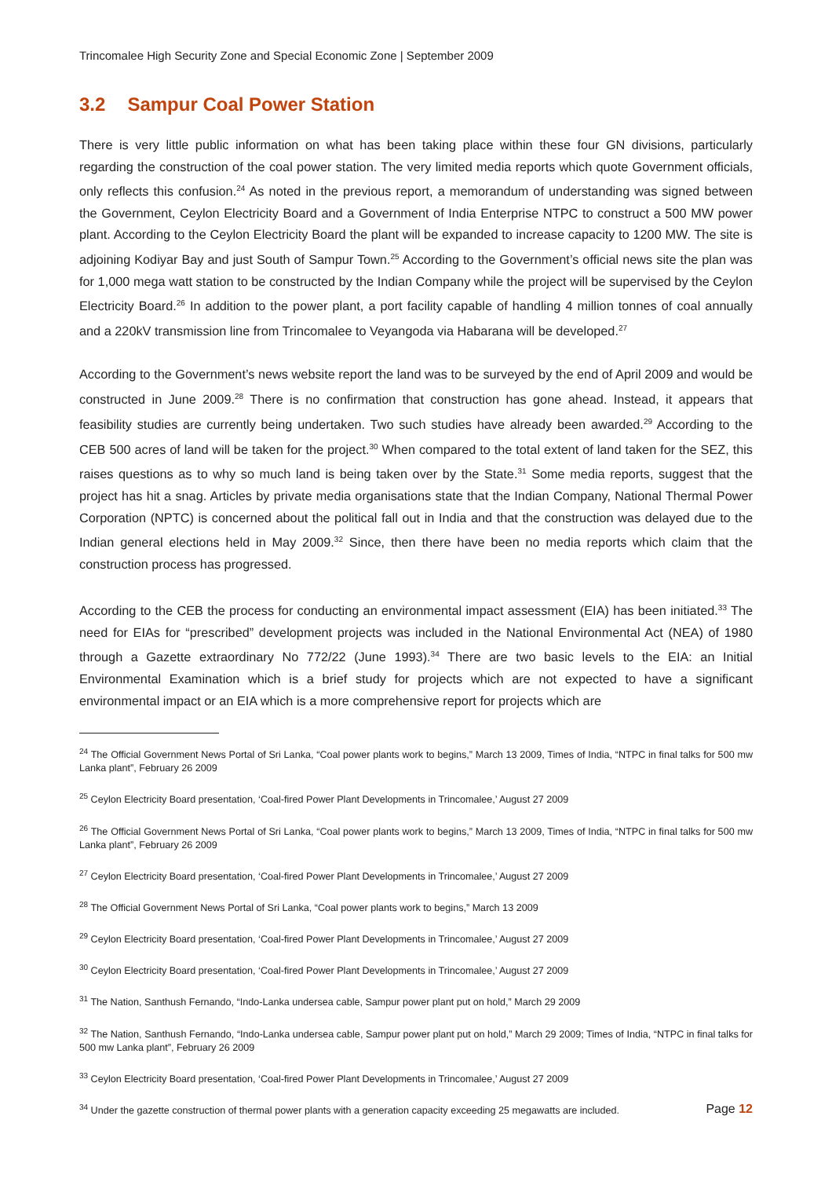Trincomalee High Security Zone and Special Economic Zone | September 2009
3.2 Sampur Coal Power Station
There is very little public information on what has been taking place within these four GN divisions, particularly regarding the construction of the coal power station. The very limited media reports which quote Government officials, only reflects this confusion.<sup>24</sup> As noted in the previous report, a memorandum of understanding was signed between the Government, Ceylon Electricity Board and a Government of India Enterprise NTPC to construct a 500 MW power plant. According to the Ceylon Electricity Board the plant will be expanded to increase capacity to 1200 MW. The site is adjoining Kodiyar Bay and just South of Sampur Town.<sup>25</sup> According to the Government’s official news site the plan was for 1,000 mega watt station to be constructed by the Indian Company while the project will be supervised by the Ceylon Electricity Board.<sup>26</sup> In addition to the power plant, a port facility capable of handling 4 million tonnes of coal annually and a 220kV transmission line from Trincomalee to Veyangoda via Habarana will be developed.<sup>27</sup>
According to the Government’s news website report the land was to be surveyed by the end of April 2009 and would be constructed in June 2009.<sup>28</sup> There is no confirmation that construction has gone ahead. Instead, it appears that feasibility studies are currently being undertaken. Two such studies have already been awarded.<sup>29</sup> According to the CEB 500 acres of land will be taken for the project.<sup>30</sup> When compared to the total extent of land taken for the SEZ, this raises questions as to why so much land is being taken over by the State.<sup>31</sup> Some media reports, suggest that the project has hit a snag. Articles by private media organisations state that the Indian Company, National Thermal Power Corporation (NPTC) is concerned about the political fall out in India and that the construction was delayed due to the Indian general elections held in May 2009.<sup>32</sup> Since, then there have been no media reports which claim that the construction process has progressed.
According to the CEB the process for conducting an environmental impact assessment (EIA) has been initiated.<sup>33</sup> The need for EIAs for “prescribed” development projects was included in the National Environmental Act (NEA) of 1980 through a Gazette extraordinary No 772/22 (June 1993).<sup>34</sup> There are two basic levels to the EIA: an Initial Environmental Examination which is a brief study for projects which are not expected to have a significant environmental impact or an EIA which is a more comprehensive report for projects which are
<sup>24</sup> The Official Government News Portal of Sri Lanka, “Coal power plants work to begins,” March 13 2009, Times of India, “NTPC in final talks for 500 mw Lanka plant”, February 26 2009
<sup>25</sup> Ceylon Electricity Board presentation, ‘Coal-fired Power Plant Developments in Trincomalee,’ August 27 2009
<sup>26</sup> The Official Government News Portal of Sri Lanka, “Coal power plants work to begins,” March 13 2009, Times of India, “NTPC in final talks for 500 mw Lanka plant”, February 26 2009
<sup>27</sup> Ceylon Electricity Board presentation, ‘Coal-fired Power Plant Developments in Trincomalee,’ August 27 2009
<sup>28</sup> The Official Government News Portal of Sri Lanka, “Coal power plants work to begins,” March 13 2009
<sup>29</sup> Ceylon Electricity Board presentation, ‘Coal-fired Power Plant Developments in Trincomalee,’ August 27 2009
<sup>30</sup> Ceylon Electricity Board presentation, ‘Coal-fired Power Plant Developments in Trincomalee,’ August 27 2009
<sup>31</sup> The Nation, Santhush Fernando, “Indo-Lanka undersea cable, Sampur power plant put on hold,” March 29 2009
<sup>32</sup> The Nation, Santhush Fernando, “Indo-Lanka undersea cable, Sampur power plant put on hold,” March 29 2009; Times of India, “NTPC in final talks for 500 mw Lanka plant”, February 26 2009
<sup>33</sup> Ceylon Electricity Board presentation, ‘Coal-fired Power Plant Developments in Trincomalee,’ August 27 2009
<sup>34</sup> Under the gazette construction of thermal power plants with a generation capacity exceeding 25 megawatts are included.
Page 12